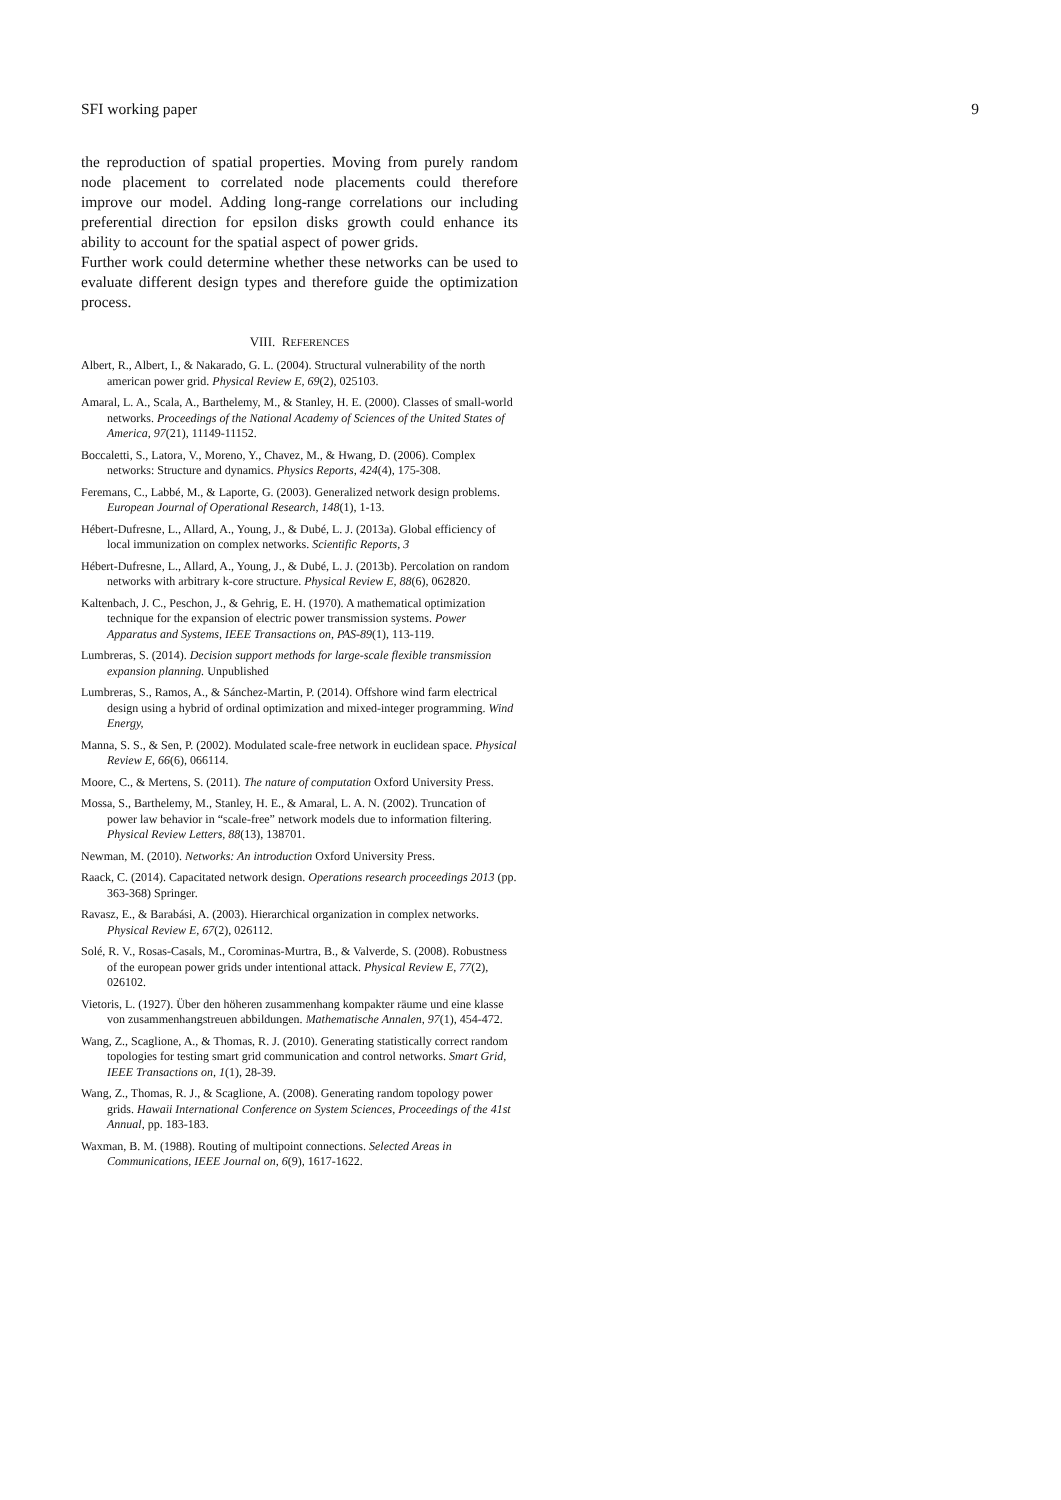SFI working paper 9
the reproduction of spatial properties. Moving from purely random node placement to correlated node placements could therefore improve our model. Adding long-range correlations our including preferential direction for epsilon disks growth could enhance its ability to account for the spatial aspect of power grids.
Further work could determine whether these networks can be used to evaluate different design types and therefore guide the optimization process.
VIII. REFERENCES
Albert, R., Albert, I., & Nakarado, G. L. (2004). Structural vulnerability of the north american power grid. Physical Review E, 69(2), 025103.
Amaral, L. A., Scala, A., Barthelemy, M., & Stanley, H. E. (2000). Classes of small-world networks. Proceedings of the National Academy of Sciences of the United States of America, 97(21), 11149-11152.
Boccaletti, S., Latora, V., Moreno, Y., Chavez, M., & Hwang, D. (2006). Complex networks: Structure and dynamics. Physics Reports, 424(4), 175-308.
Feremans, C., Labbé, M., & Laporte, G. (2003). Generalized network design problems. European Journal of Operational Research, 148(1), 1-13.
Hébert-Dufresne, L., Allard, A., Young, J., & Dubé, L. J. (2013a). Global efficiency of local immunization on complex networks. Scientific Reports, 3
Hébert-Dufresne, L., Allard, A., Young, J., & Dubé, L. J. (2013b). Percolation on random networks with arbitrary k-core structure. Physical Review E, 88(6), 062820.
Kaltenbach, J. C., Peschon, J., & Gehrig, E. H. (1970). A mathematical optimization technique for the expansion of electric power transmission systems. Power Apparatus and Systems, IEEE Transactions on, PAS-89(1), 113-119.
Lumbreras, S. (2014). Decision support methods for large-scale flexible transmission expansion planning. Unpublished
Lumbreras, S., Ramos, A., & Sánchez-Martin, P. (2014). Offshore wind farm electrical design using a hybrid of ordinal optimization and mixed-integer programming. Wind Energy,
Manna, S. S., & Sen, P. (2002). Modulated scale-free network in euclidean space. Physical Review E, 66(6), 066114.
Moore, C., & Mertens, S. (2011). The nature of computation Oxford University Press.
Mossa, S., Barthelemy, M., Stanley, H. E., & Amaral, L. A. N. (2002). Truncation of power law behavior in “scale-free” network models due to information filtering. Physical Review Letters, 88(13), 138701.
Newman, M. (2010). Networks: An introduction Oxford University Press.
Raack, C. (2014). Capacitated network design. Operations research proceedings 2013 (pp. 363-368) Springer.
Ravasz, E., & Barabási, A. (2003). Hierarchical organization in complex networks. Physical Review E, 67(2), 026112.
Solé, R. V., Rosas-Casals, M., Corominas-Murtra, B., & Valverde, S. (2008). Robustness of the european power grids under intentional attack. Physical Review E, 77(2), 026102.
Vietoris, L. (1927). Über den höheren zusammenhang kompakter räume und eine klasse von zusammenhangstreuen abbildungen. Mathematische Annalen, 97(1), 454-472.
Wang, Z., Scaglione, A., & Thomas, R. J. (2010). Generating statistically correct random topologies for testing smart grid communication and control networks. Smart Grid, IEEE Transactions on, 1(1), 28-39.
Wang, Z., Thomas, R. J., & Scaglione, A. (2008). Generating random topology power grids. Hawaii International Conference on System Sciences, Proceedings of the 41st Annual, pp. 183-183.
Waxman, B. M. (1988). Routing of multipoint connections. Selected Areas in Communications, IEEE Journal on, 6(9), 1617-1622.